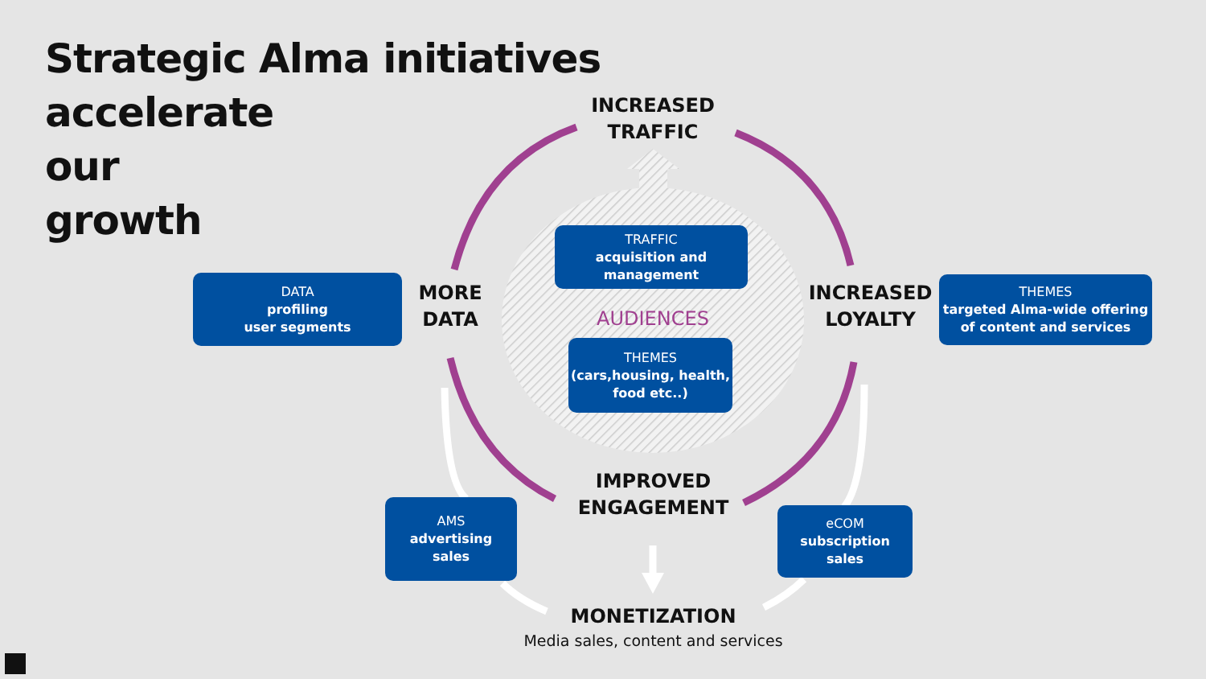Strategic Alma initiatives
accelerate
our
growth
INCREASED
TRAFFIC
MORE
DATA
INCREASED
LOYALTY
IMPROVED
ENGAGEMENT
MONETIZATION
Media sales, content and services
AUDIENCES
TRAFFIC
acquisition and management
THEMES
(cars,housing, health, food etc..)
DATA
profiling
user segments
THEMES
targeted Alma-wide offering of content and services
AMS
advertising
sales
eCOM
subscription
sales